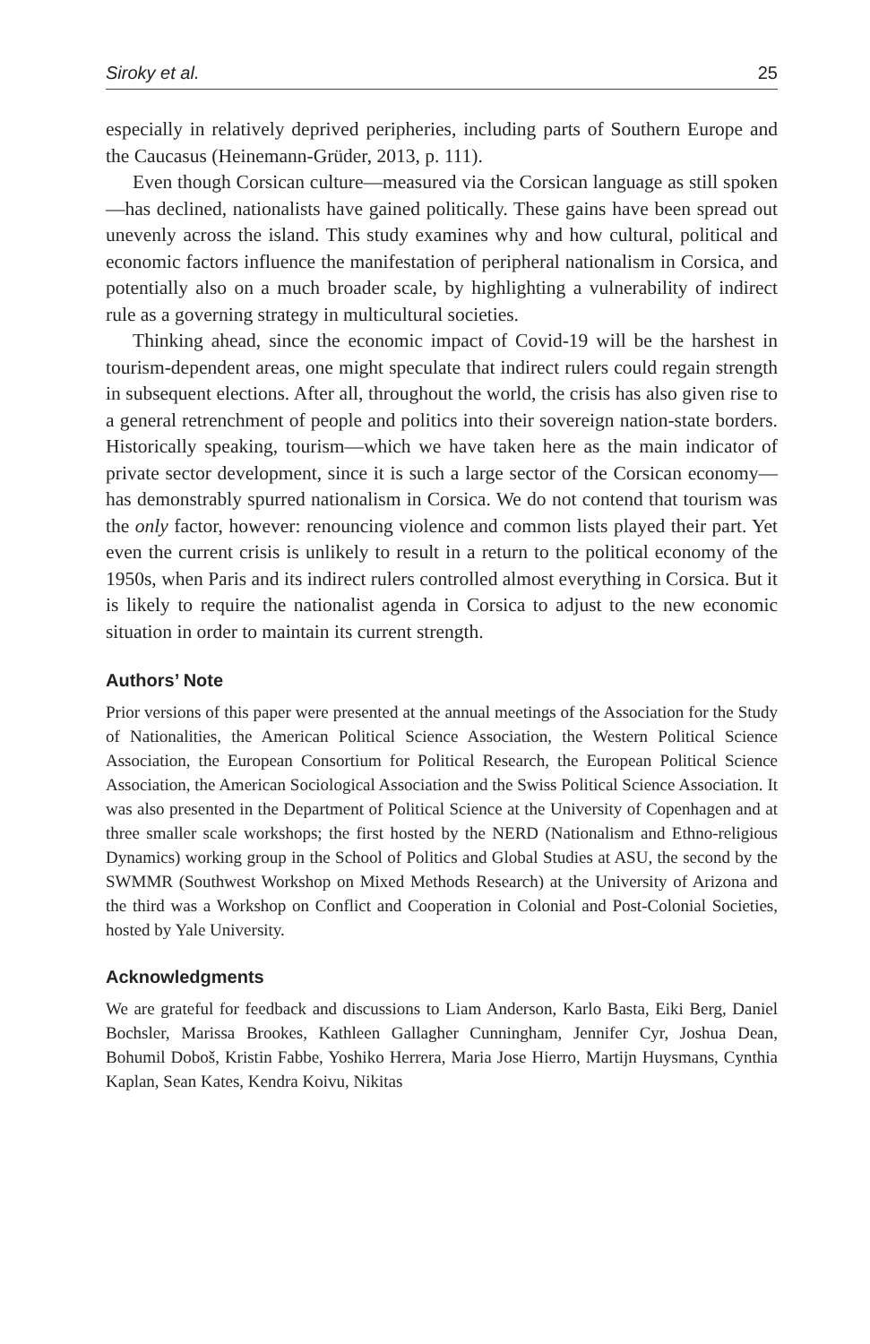Siroky et al. 25
especially in relatively deprived peripheries, including parts of Southern Europe and the Caucasus (Heinemann-Grüder, 2013, p. 111).
Even though Corsican culture—measured via the Corsican language as still spoken—has declined, nationalists have gained politically. These gains have been spread out unevenly across the island. This study examines why and how cultural, political and economic factors influence the manifestation of peripheral nationalism in Corsica, and potentially also on a much broader scale, by highlighting a vulnerability of indirect rule as a governing strategy in multicultural societies.
Thinking ahead, since the economic impact of Covid-19 will be the harshest in tourism-dependent areas, one might speculate that indirect rulers could regain strength in subsequent elections. After all, throughout the world, the crisis has also given rise to a general retrenchment of people and politics into their sovereign nation-state borders. Historically speaking, tourism—which we have taken here as the main indicator of private sector development, since it is such a large sector of the Corsican economy—has demonstrably spurred nationalism in Corsica. We do not contend that tourism was the only factor, however: renouncing violence and common lists played their part. Yet even the current crisis is unlikely to result in a return to the political economy of the 1950s, when Paris and its indirect rulers controlled almost everything in Corsica. But it is likely to require the nationalist agenda in Corsica to adjust to the new economic situation in order to maintain its current strength.
Authors’ Note
Prior versions of this paper were presented at the annual meetings of the Association for the Study of Nationalities, the American Political Science Association, the Western Political Science Association, the European Consortium for Political Research, the European Political Science Association, the American Sociological Association and the Swiss Political Science Association. It was also presented in the Department of Political Science at the University of Copenhagen and at three smaller scale workshops; the first hosted by the NERD (Nationalism and Ethno-religious Dynamics) working group in the School of Politics and Global Studies at ASU, the second by the SWMMR (Southwest Workshop on Mixed Methods Research) at the University of Arizona and the third was a Workshop on Conflict and Cooperation in Colonial and Post-Colonial Societies, hosted by Yale University.
Acknowledgments
We are grateful for feedback and discussions to Liam Anderson, Karlo Basta, Eiki Berg, Daniel Bochsler, Marissa Brookes, Kathleen Gallagher Cunningham, Jennifer Cyr, Joshua Dean, Bohumil Doboš, Kristin Fabbe, Yoshiko Herrera, Maria Jose Hierro, Martijn Huysmans, Cynthia Kaplan, Sean Kates, Kendra Koivu, Nikitas